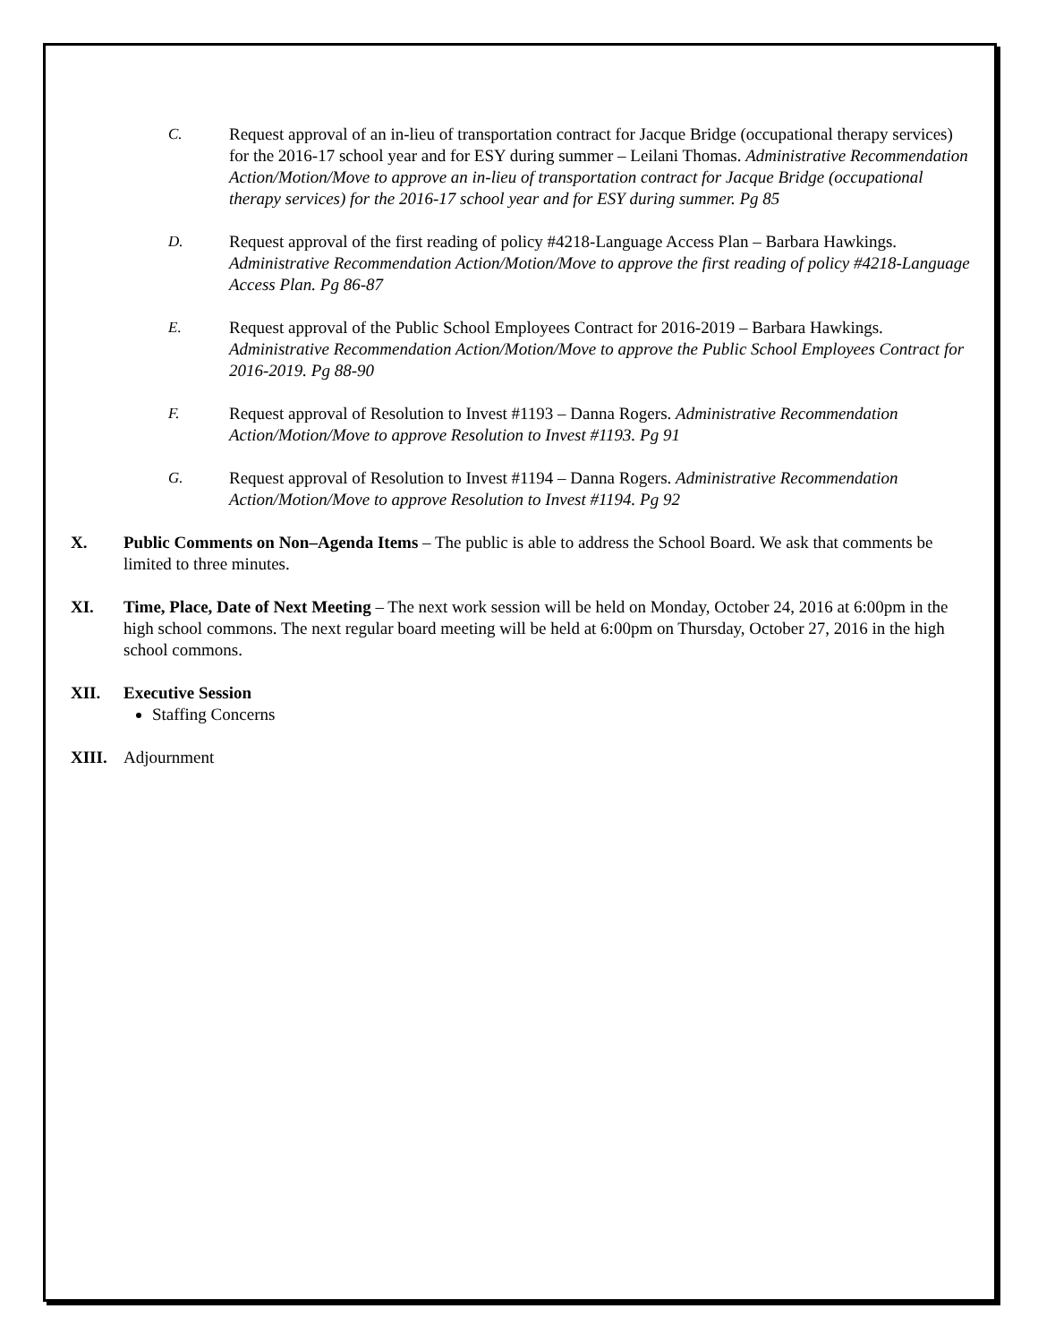C. Request approval of an in-lieu of transportation contract for Jacque Bridge (occupational therapy services) for the 2016-17 school year and for ESY during summer – Leilani Thomas. Administrative Recommendation Action/Motion/Move to approve an in-lieu of transportation contract for Jacque Bridge (occupational therapy services) for the 2016-17 school year and for ESY during summer. Pg 85
D. Request approval of the first reading of policy #4218-Language Access Plan – Barbara Hawkings. Administrative Recommendation Action/Motion/Move to approve the first reading of policy #4218-Language Access Plan. Pg 86-87
E. Request approval of the Public School Employees Contract for 2016-2019 – Barbara Hawkings. Administrative Recommendation Action/Motion/Move to approve the Public School Employees Contract for 2016-2019. Pg 88-90
F. Request approval of Resolution to Invest #1193 – Danna Rogers. Administrative Recommendation Action/Motion/Move to approve Resolution to Invest #1193. Pg 91
G. Request approval of Resolution to Invest #1194 – Danna Rogers. Administrative Recommendation Action/Motion/Move to approve Resolution to Invest #1194. Pg 92
X. Public Comments on Non–Agenda Items – The public is able to address the School Board. We ask that comments be limited to three minutes.
XI. Time, Place, Date of Next Meeting – The next work session will be held on Monday, October 24, 2016 at 6:00pm in the high school commons. The next regular board meeting will be held at 6:00pm on Thursday, October 27, 2016 in the high school commons.
XII. Executive Session
Staffing Concerns
XIII. Adjournment